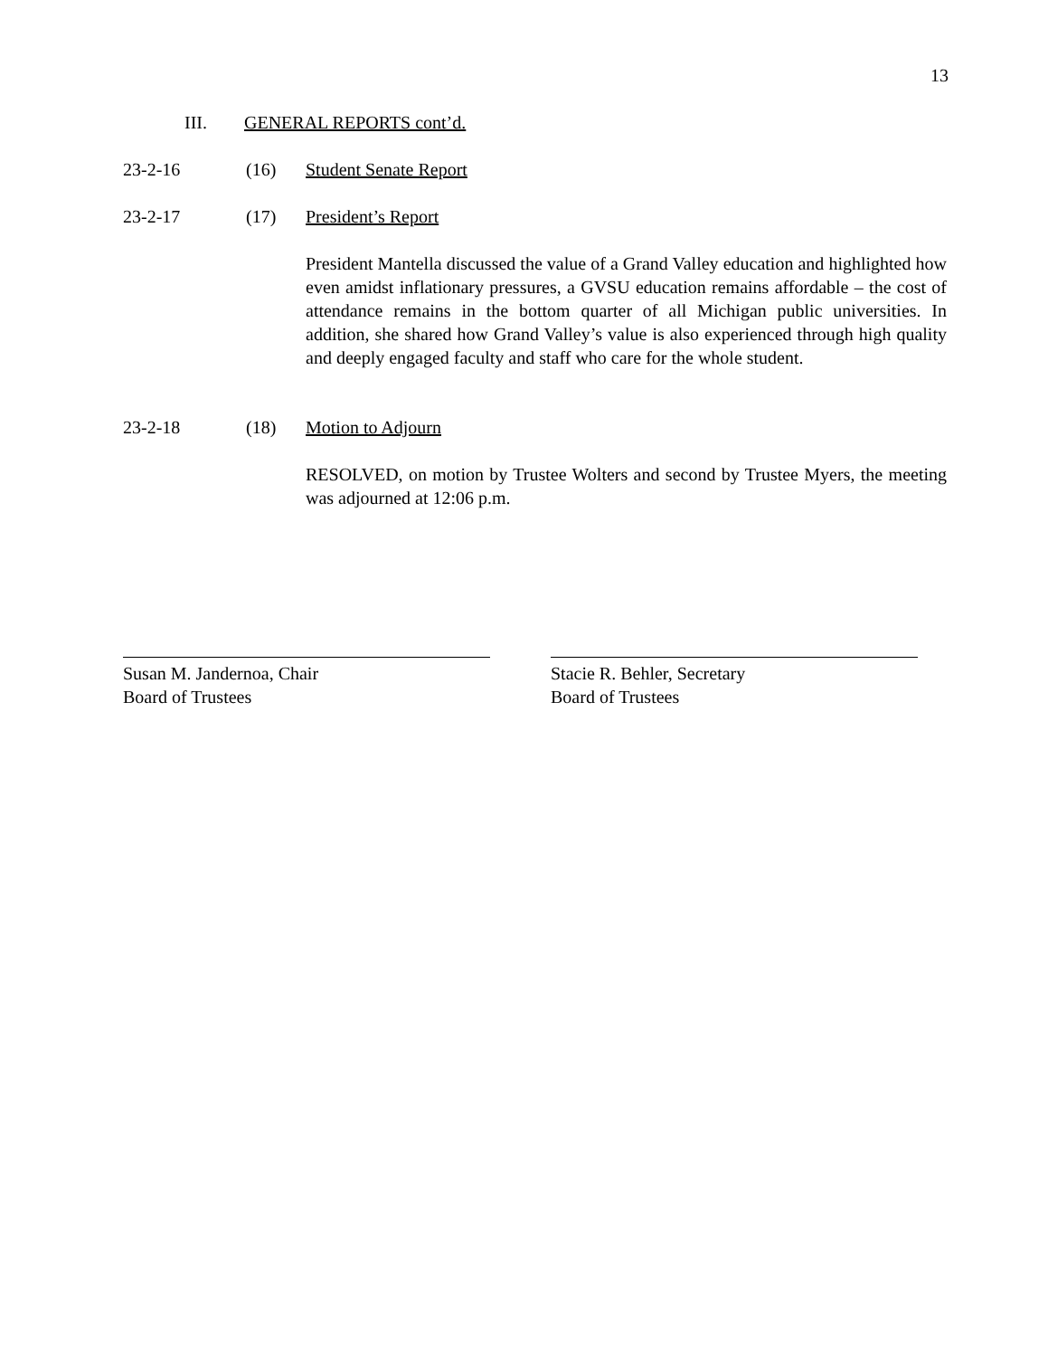13
III. GENERAL REPORTS cont’d.
23-2-16 (16) Student Senate Report
23-2-17 (17) President’s Report
President Mantella discussed the value of a Grand Valley education and highlighted how even amidst inflationary pressures, a GVSU education remains affordable – the cost of attendance remains in the bottom quarter of all Michigan public universities. In addition, she shared how Grand Valley’s value is also experienced through high quality and deeply engaged faculty and staff who care for the whole student.
23-2-18 (18) Motion to Adjourn
RESOLVED, on motion by Trustee Wolters and second by Trustee Myers, the meeting was adjourned at 12:06 p.m.
Susan M. Jandernoa, Chair
Board of Trustees
Stacie R. Behler, Secretary
Board of Trustees